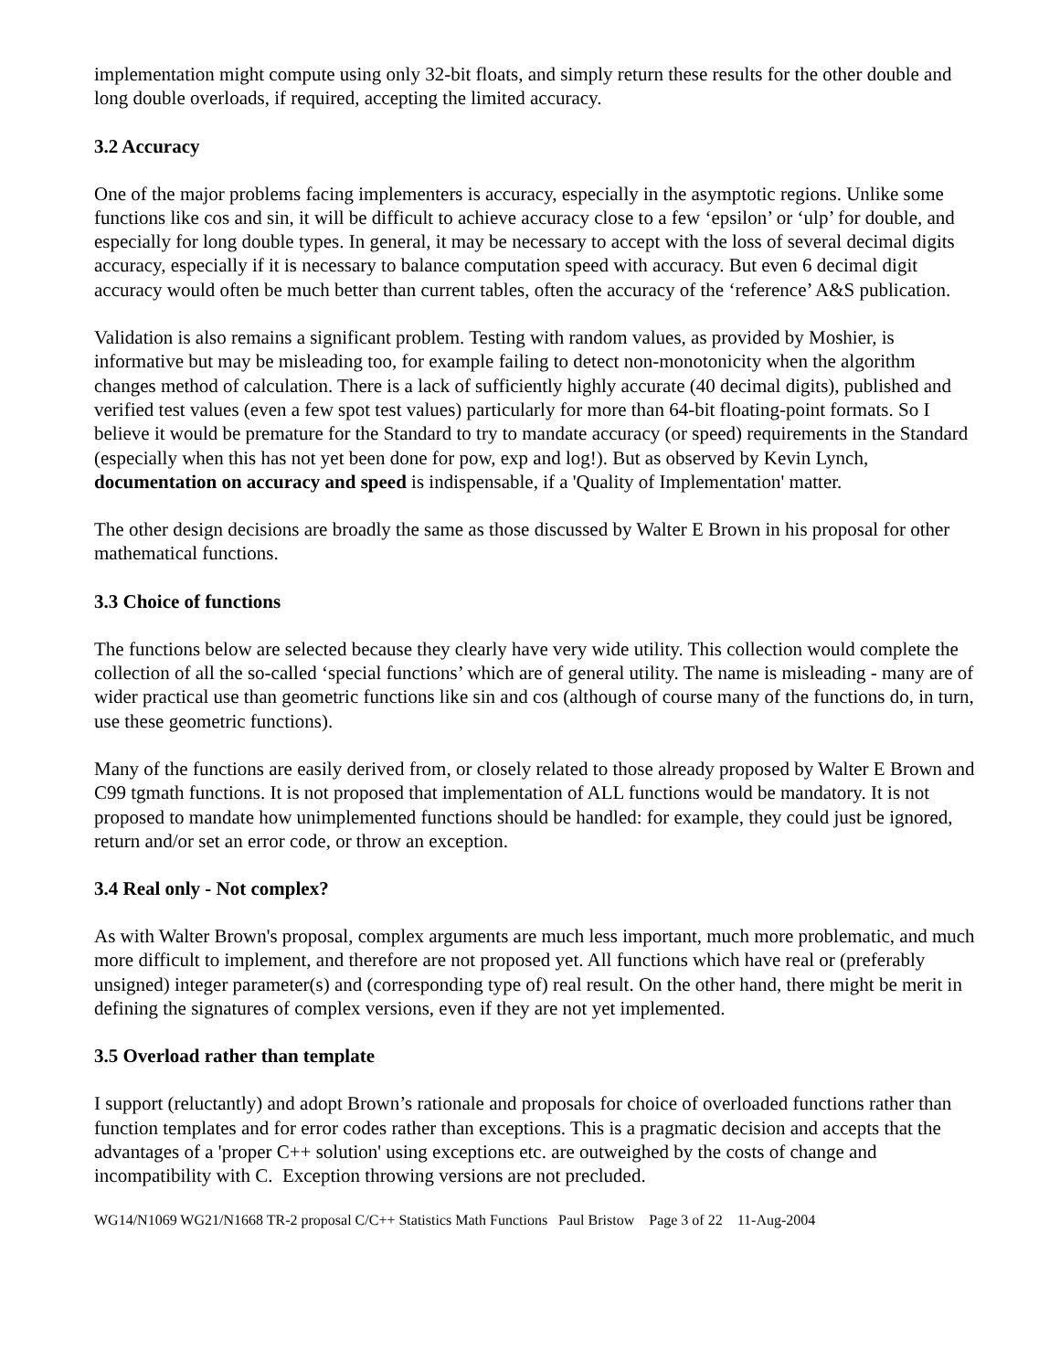implementation might compute using only 32-bit floats, and simply return these results for the other double and long double overloads, if required, accepting the limited accuracy.
3.2 Accuracy
One of the major problems facing implementers is accuracy, especially in the asymptotic regions. Unlike some functions like cos and sin, it will be difficult to achieve accuracy close to a few ‘epsilon’ or ‘ulp’ for double, and especially for long double types. In general, it may be necessary to accept with the loss of several decimal digits accuracy, especially if it is necessary to balance computation speed with accuracy. But even 6 decimal digit accuracy would often be much better than current tables, often the accuracy of the ‘reference’ A&S publication.
Validation is also remains a significant problem. Testing with random values, as provided by Moshier, is informative but may be misleading too, for example failing to detect non-monotonicity when the algorithm changes method of calculation. There is a lack of sufficiently highly accurate (40 decimal digits), published and verified test values (even a few spot test values) particularly for more than 64-bit floating-point formats. So I believe it would be premature for the Standard to try to mandate accuracy (or speed) requirements in the Standard (especially when this has not yet been done for pow, exp and log!). But as observed by Kevin Lynch, documentation on accuracy and speed is indispensable, if a 'Quality of Implementation' matter.
The other design decisions are broadly the same as those discussed by Walter E Brown in his proposal for other mathematical functions.
3.3 Choice of functions
The functions below are selected because they clearly have very wide utility. This collection would complete the collection of all the so-called ‘special functions’ which are of general utility. The name is misleading - many are of wider practical use than geometric functions like sin and cos (although of course many of the functions do, in turn, use these geometric functions).
Many of the functions are easily derived from, or closely related to those already proposed by Walter E Brown and C99 tgmath functions. It is not proposed that implementation of ALL functions would be mandatory. It is not proposed to mandate how unimplemented functions should be handled: for example, they could just be ignored, return and/or set an error code, or throw an exception.
3.4 Real only - Not complex?
As with Walter Brown's proposal, complex arguments are much less important, much more problematic, and much more difficult to implement, and therefore are not proposed yet. All functions which have real or (preferably unsigned) integer parameter(s) and (corresponding type of) real result. On the other hand, there might be merit in defining the signatures of complex versions, even if they are not yet implemented.
3.5 Overload rather than template
I support (reluctantly) and adopt Brown’s rationale and proposals for choice of overloaded functions rather than function templates and for error codes rather than exceptions. This is a pragmatic decision and accepts that the advantages of a 'proper C++ solution' using exceptions etc. are outweighed by the costs of change and incompatibility with C. Exception throwing versions are not precluded.
WG14/N1069 WG21/N1668 TR-2 proposal C/C++ Statistics Math Functions Paul Bristow Page 3 of 22 11-Aug-2004